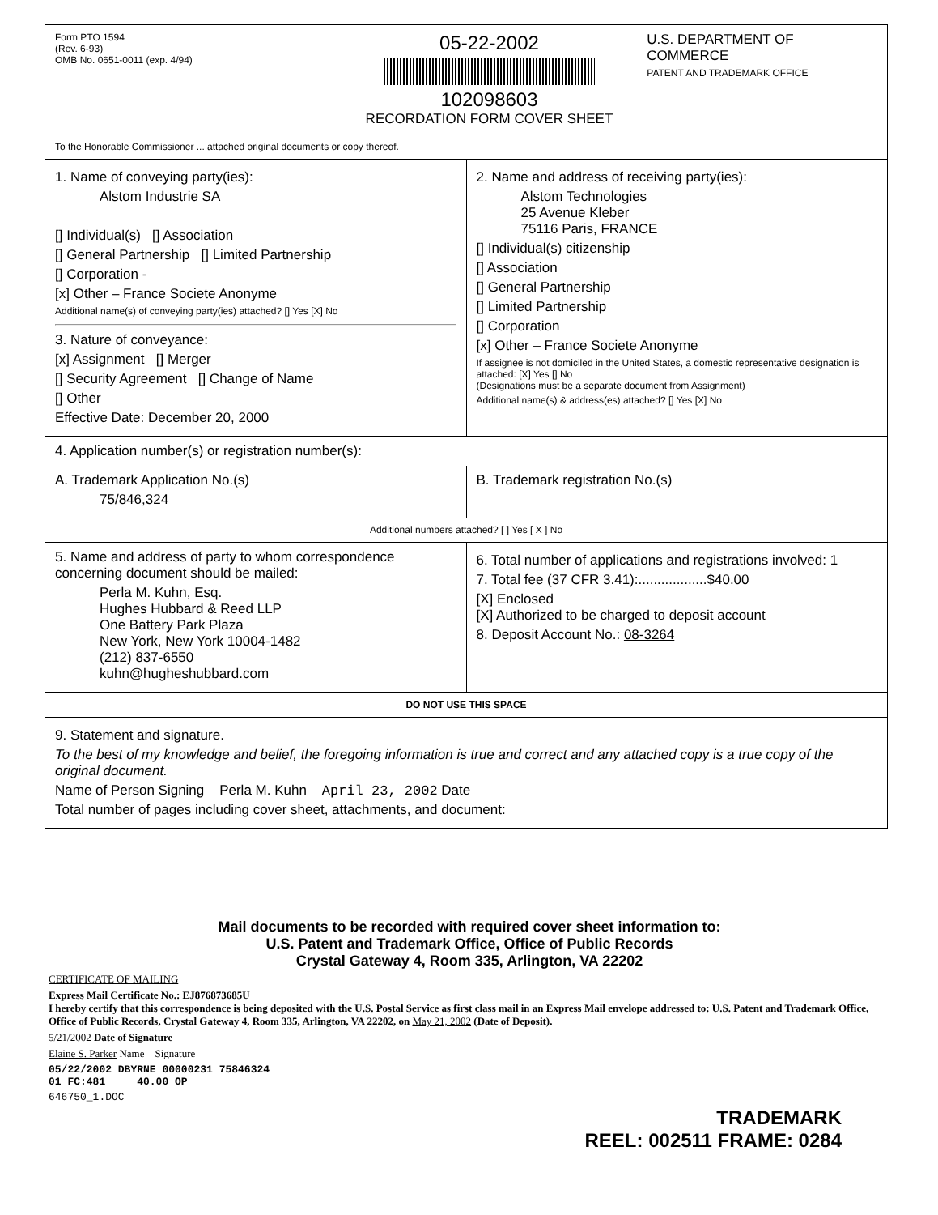Form PTO 1594
(Rev. 6-93)
OMB No. 0651-0011 (exp. 4/94)
05-22-2002
102098603
RECORDATION FORM COVER SHEET
U.S. DEPARTMENT OF COMMERCE
PATENT AND TRADEMARK OFFICE
To the Honorable Commissioner ... attached original documents or copy thereof.
1. Name of conveying party(ies):
Alstom Industrie SA
[] Individual(s) [] Association
[] General Partnership [] Limited Partnership
[] Corporation -
[x] Other – France Societe Anonyme
Additional name(s) of conveying party(ies) attached? [] Yes [X] No
3. Nature of conveyance:
[x] Assignment [] Merger
[] Security Agreement [] Change of Name
[] Other
Effective Date: December 20, 2000
2. Name and address of receiving party(ies):
Alstom Technologies
25 Avenue Kleber
75116 Paris, FRANCE
[] Individual(s) citizenship
[] Association
[] General Partnership
[] Limited Partnership
[] Corporation
[x] Other – France Societe Anonyme
If assignee is not domiciled in the United States, a domestic representative designation is attached: [X] Yes [] No
(Designations must be a separate document from Assignment)
Additional name(s) & address(es) attached? [] Yes [X] No
4. Application number(s) or registration number(s):
A. Trademark Application No.(s)
75/846,324
B. Trademark registration No.(s)
Additional numbers attached? [ ] Yes [ X ] No
5. Name and address of party to whom correspondence concerning document should be mailed:
Perla M. Kuhn, Esq.
Hughes Hubbard & Reed LLP
One Battery Park Plaza
New York, New York 10004-1482
(212) 837-6550
kuhn@hugheshubbard.com
6. Total number of applications and registrations involved: 1
7. Total fee (37 CFR 3.41):..................$40.00
[X] Enclosed
[X] Authorized to be charged to deposit account
8. Deposit Account No.: 08-3264
DO NOT USE THIS SPACE
9. Statement and signature.
To the best of my knowledge and belief, the foregoing information is true and correct and any attached copy is a true copy of the original document.
Name of Person Signing Perla M. Kuhn April 23, 2002 Date
Total number of pages including cover sheet, attachments, and document:
Mail documents to be recorded with required cover sheet information to:
U.S. Patent and Trademark Office, Office of Public Records
Crystal Gateway 4, Room 335, Arlington, VA 22202
CERTIFICATE OF MAILING
Express Mail Certificate No.: EJ876873685U
I hereby certify that this correspondence is being deposited with the U.S. Postal Service as first class mail in an Express Mail envelope addressed to: U.S. Patent and Trademark Office, Office of Public Records, Crystal Gateway 4, Room 335, Arlington, VA 22202, on May 21, 2002 (Date of Deposit).
5/21/2002 Date of Signature
Elaine S. Parker Name Signature
05/22/2002 DBYRNE 00000231 75846324
01 FC:481 40.00 OP
646750_1.DOC
TRADEMARK
REEL: 002511 FRAME: 0284